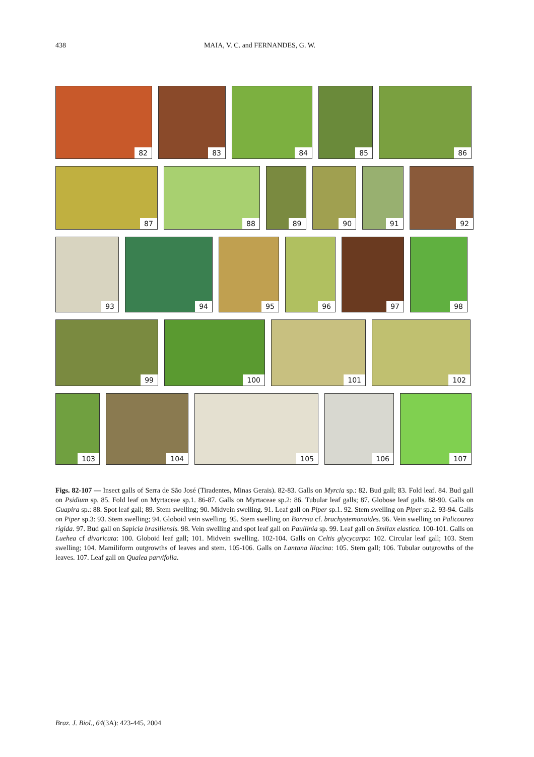438 MAIA, V. C. and FERNANDES, G. W.
82
83
84
85
86
87
88
89
90
91
92
93
94
95
96
97
98
99
100
101
102
103
104
105
106
107
Figs. 82-107 — Insect galls of Serra de São José (Tiradentes, Minas Gerais). 82-83. Galls on Myrcia sp.: 82. Bud gall; 83. Fold leaf. 84. Bud gall on Psidium sp. 85. Fold leaf on Myrtaceae sp.1. 86-87. Galls on Myrtaceae sp.2: 86. Tubular leaf galls; 87. Globose leaf galls. 88-90. Galls on Guapira sp.: 88. Spot leaf gall; 89. Stem swelling; 90. Midvein swelling. 91. Leaf gall on Piper sp.1. 92. Stem swelling on Piper sp.2. 93-94. Galls on Piper sp.3: 93. Stem swelling; 94. Globoid vein swelling. 95. Stem swelling on Borreia cf. brachystemonoides. 96. Vein swelling on Palicourea rigida. 97. Bud gall on Sapicia brasiliensis. 98. Vein swelling and spot leaf gall on Paullinia sp. 99. Leaf gall on Smilax elastica. 100-101. Galls on Luehea cf divaricata: 100. Globoid leaf gall; 101. Midvein swelling. 102-104. Galls on Celtis glycycarpa: 102. Circular leaf gall; 103. Stem swelling; 104. Mamiliform outgrowths of leaves and stem. 105-106. Galls on Lantana lilacina: 105. Stem gall; 106. Tubular outgrowths of the leaves. 107. Leaf gall on Qualea parvifolia.
Braz. J. Biol., 64(3A): 423-445, 2004